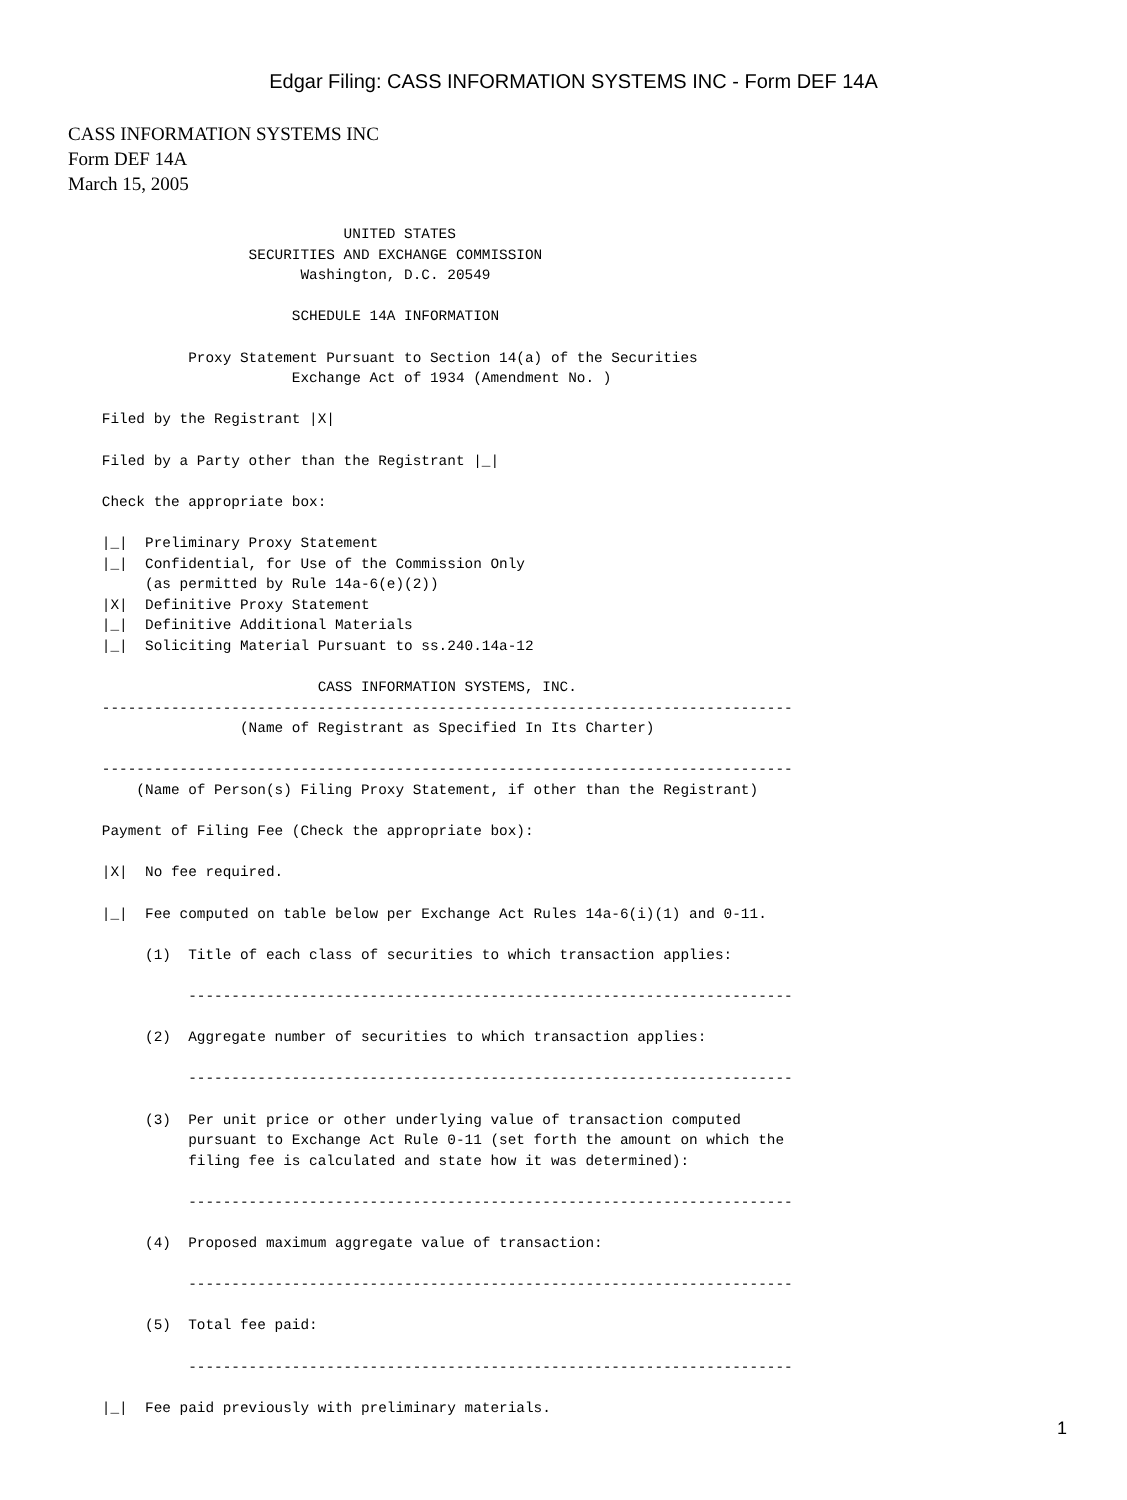Edgar Filing: CASS INFORMATION SYSTEMS INC - Form DEF 14A
CASS INFORMATION SYSTEMS INC
Form DEF 14A
March 15, 2005
                                  UNITED STATES
                       SECURITIES AND EXCHANGE COMMISSION
                             Washington, D.C. 20549

                            SCHEDULE 14A INFORMATION

                Proxy Statement Pursuant to Section 14(a) of the Securities
                            Exchange Act of 1934 (Amendment No. )

      Filed by the Registrant |X|

      Filed by a Party other than the Registrant |_|

      Check the appropriate box:

      |_|  Preliminary Proxy Statement
      |_|  Confidential, for Use of the Commission Only
           (as permitted by Rule 14a-6(e)(2))
      |X|  Definitive Proxy Statement
      |_|  Definitive Additional Materials
      |_|  Soliciting Material Pursuant to ss.240.14a-12

                               CASS INFORMATION SYSTEMS, INC.
      --------------------------------------------------------------------------------
                      (Name of Registrant as Specified In Its Charter)

      --------------------------------------------------------------------------------
          (Name of Person(s) Filing Proxy Statement, if other than the Registrant)

      Payment of Filing Fee (Check the appropriate box):

      |X|  No fee required.

      |_|  Fee computed on table below per Exchange Act Rules 14a-6(i)(1) and 0-11.

           (1)  Title of each class of securities to which transaction applies:

                ----------------------------------------------------------------------

           (2)  Aggregate number of securities to which transaction applies:

                ----------------------------------------------------------------------

           (3)  Per unit price or other underlying value of transaction computed
                pursuant to Exchange Act Rule 0-11 (set forth the amount on which the
                filing fee is calculated and state how it was determined):

                ----------------------------------------------------------------------

           (4)  Proposed maximum aggregate value of transaction:

                ----------------------------------------------------------------------

           (5)  Total fee paid:

                ----------------------------------------------------------------------

      |_|  Fee paid previously with preliminary materials.
1